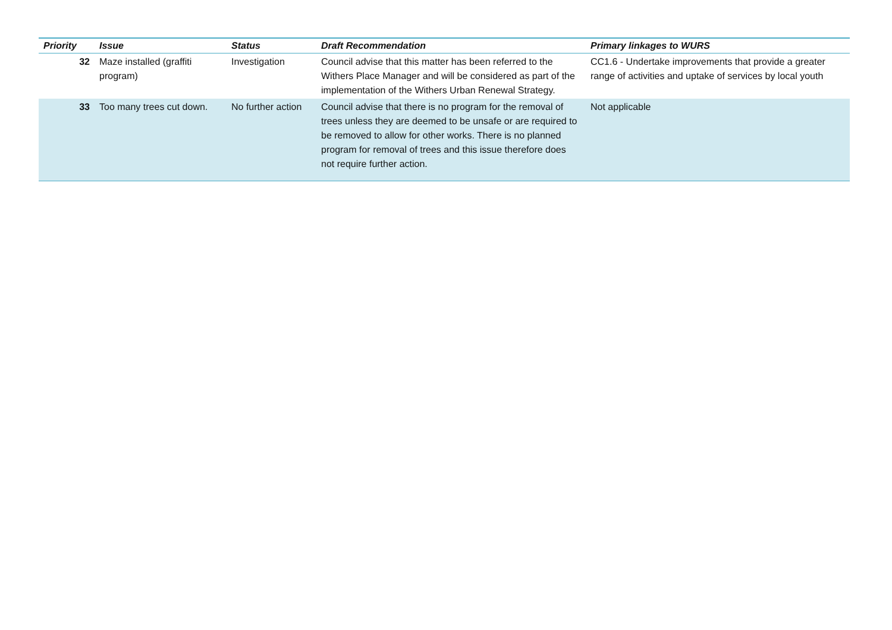| Priority | Issue | Status | Draft Recommendation | Primary linkages to WURS |
| --- | --- | --- | --- | --- |
| 32 | Maze installed (graffiti program) | Investigation | Council advise that this matter has been referred to the Withers Place Manager and will be considered as part of the implementation of the Withers Urban Renewal Strategy. | CC1.6 - Undertake improvements that provide a greater range of activities and uptake of services by local youth |
| 33 | Too many trees cut down. | No further action | Council advise that there is no program for the removal of trees unless they are deemed to be unsafe or are required to be removed to allow for other works. There is no planned program for removal of trees and this issue therefore does not require further action. | Not applicable |